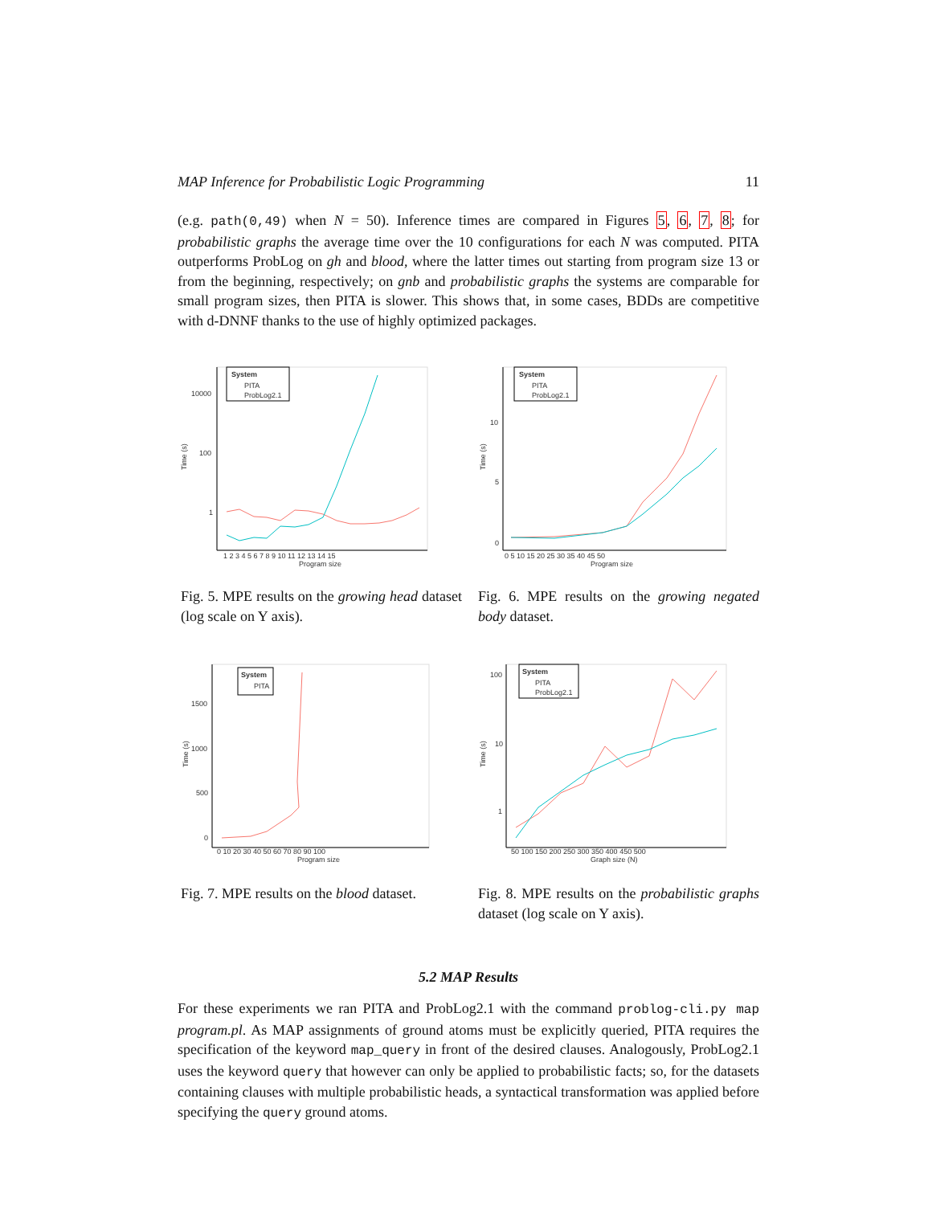MAP Inference for Probabilistic Logic Programming 11
(e.g. path(0,49) when N = 50). Inference times are compared in Figures 5, 6, 7, 8; for probabilistic graphs the average time over the 10 configurations for each N was computed. PITA outperforms ProbLog on gh and blood, where the latter times out starting from program size 13 or from the beginning, respectively; on gnb and probabilistic graphs the systems are comparable for small program sizes, then PITA is slower. This shows that, in some cases, BDDs are competitive with d-DNNF thanks to the use of highly optimized packages.
10000
100
1
Time (s)
1 2 3 4 5 6 7 8 9 10 11 12 13 14 15
Program size
System
PITA
ProbLog2.1
10
5
0
Time (s)
0 5 10 15 20 25 30 35 40 45 50
Program size
System
PITA
ProbLog2.1
Fig. 5. MPE results on the growing head dataset (log scale on Y axis).
Fig. 6. MPE results on the growing negated body dataset.
1500
1000
500
0
Time (s)
0 10 20 30 40 50 60 70 80 90 100
Program size
System
PITA
100
10
1
Time (s)
50 100 150 200 250 300 350 400 450 500
Graph size (N)
System
PITA
ProbLog2.1
Fig. 7. MPE results on the blood dataset.
Fig. 8. MPE results on the probabilistic graphs dataset (log scale on Y axis).
5.2 MAP Results
For these experiments we ran PITA and ProbLog2.1 with the command problog-cli.py map program.pl. As MAP assignments of ground atoms must be explicitly queried, PITA requires the specification of the keyword map_query in front of the desired clauses. Analogously, ProbLog2.1 uses the keyword query that however can only be applied to probabilistic facts; so, for the datasets containing clauses with multiple probabilistic heads, a syntactical transformation was applied before specifying the query ground atoms.